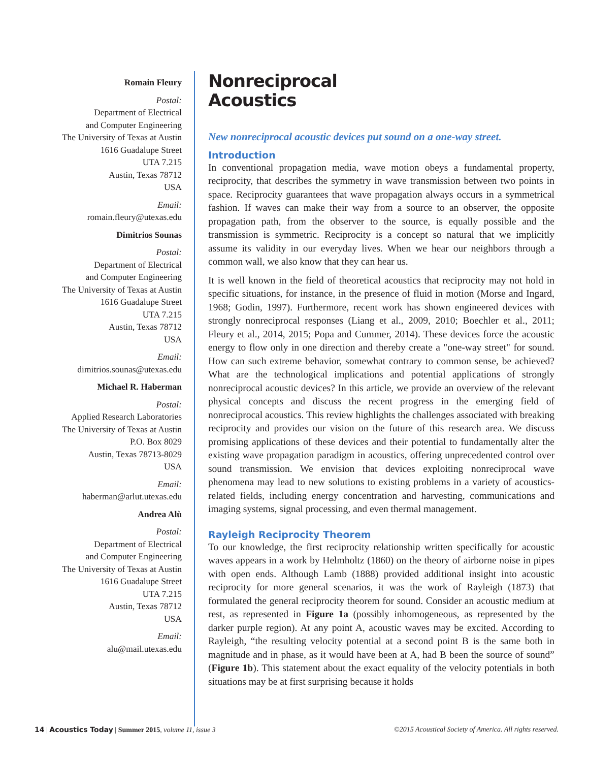Romain Fleury
Postal:
Department of Electrical
and Computer Engineering
The University of Texas at Austin
1616 Guadalupe Street
UTA 7.215
Austin, Texas 78712
USA
Email:
romain.fleury@utexas.edu
Dimitrios Sounas
Postal:
Department of Electrical
and Computer Engineering
The University of Texas at Austin
1616 Guadalupe Street
UTA 7.215
Austin, Texas 78712
USA
Email:
dimitrios.sounas@utexas.edu
Michael R. Haberman
Postal:
Applied Research Laboratories
The University of Texas at Austin
P.O. Box 8029
Austin, Texas 78713-8029
USA
Email:
haberman@arlut.utexas.edu
Andrea Alù
Postal:
Department of Electrical
and Computer Engineering
The University of Texas at Austin
1616 Guadalupe Street
UTA 7.215
Austin, Texas 78712
USA
Email:
alu@mail.utexas.edu
Nonreciprocal
Acoustics
New nonreciprocal acoustic devices put sound on a one-way street.
Introduction
In conventional propagation media, wave motion obeys a fundamental property, reciprocity, that describes the symmetry in wave transmission between two points in space. Reciprocity guarantees that wave propagation always occurs in a symmetrical fashion. If waves can make their way from a source to an observer, the opposite propagation path, from the observer to the source, is equally possible and the transmission is symmetric. Reciprocity is a concept so natural that we implicitly assume its validity in our everyday lives. When we hear our neighbors through a common wall, we also know that they can hear us.
It is well known in the field of theoretical acoustics that reciprocity may not hold in specific situations, for instance, in the presence of fluid in motion (Morse and Ingard, 1968; Godin, 1997). Furthermore, recent work has shown engineered devices with strongly nonreciprocal responses (Liang et al., 2009, 2010; Boechler et al., 2011; Fleury et al., 2014, 2015; Popa and Cummer, 2014). These devices force the acoustic energy to flow only in one direction and thereby create a "one-way street" for sound. How can such extreme behavior, somewhat contrary to common sense, be achieved? What are the technological implications and potential applications of strongly nonreciprocal acoustic devices? In this article, we provide an overview of the relevant physical concepts and discuss the recent progress in the emerging field of nonreciprocal acoustics. This review highlights the challenges associated with breaking reciprocity and provides our vision on the future of this research area. We discuss promising applications of these devices and their potential to fundamentally alter the existing wave propagation paradigm in acoustics, offering unprecedented control over sound transmission. We envision that devices exploiting nonreciprocal wave phenomena may lead to new solutions to existing problems in a variety of acoustics-related fields, including energy concentration and harvesting, communications and imaging systems, signal processing, and even thermal management.
Rayleigh Reciprocity Theorem
To our knowledge, the first reciprocity relationship written specifically for acoustic waves appears in a work by Helmholtz (1860) on the theory of airborne noise in pipes with open ends. Although Lamb (1888) provided additional insight into acoustic reciprocity for more general scenarios, it was the work of Rayleigh (1873) that formulated the general reciprocity theorem for sound. Consider an acoustic medium at rest, as represented in Figure 1a (possibly inhomogeneous, as represented by the darker purple region). At any point A, acoustic waves may be excited. According to Rayleigh, “the resulting velocity potential at a second point B is the same both in magnitude and in phase, as it would have been at A, had B been the source of sound” (Figure 1b). This statement about the exact equality of the velocity potentials in both situations may be at first surprising because it holds
14 | Acoustics Today | Summer 2015, volume 11, issue 3 ©2015 Acoustical Society of America. All rights reserved.